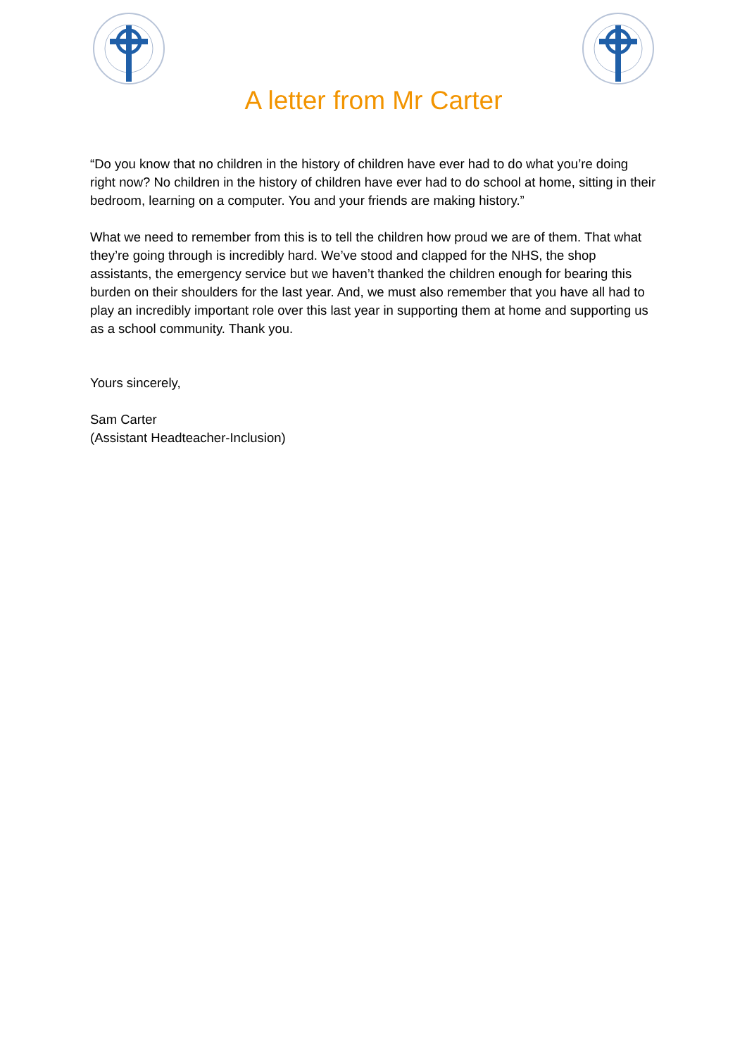A letter from Mr Carter
“Do you know that no children in the history of children have ever had to do what you’re doing right now? No children in the history of children have ever had to do school at home, sitting in their bedroom, learning on a computer. You and your friends are making history.”
What we need to remember from this is to tell the children how proud we are of them. That what they’re going through is incredibly hard. We’ve stood and clapped for the NHS, the shop assistants, the emergency service but we haven’t thanked the children enough for bearing this burden on their shoulders for the last year. And, we must also remember that you have all had to play an incredibly important role over this last year in supporting them at home and supporting us as a school community. Thank you.
Yours sincerely,
Sam Carter
(Assistant Headteacher-Inclusion)